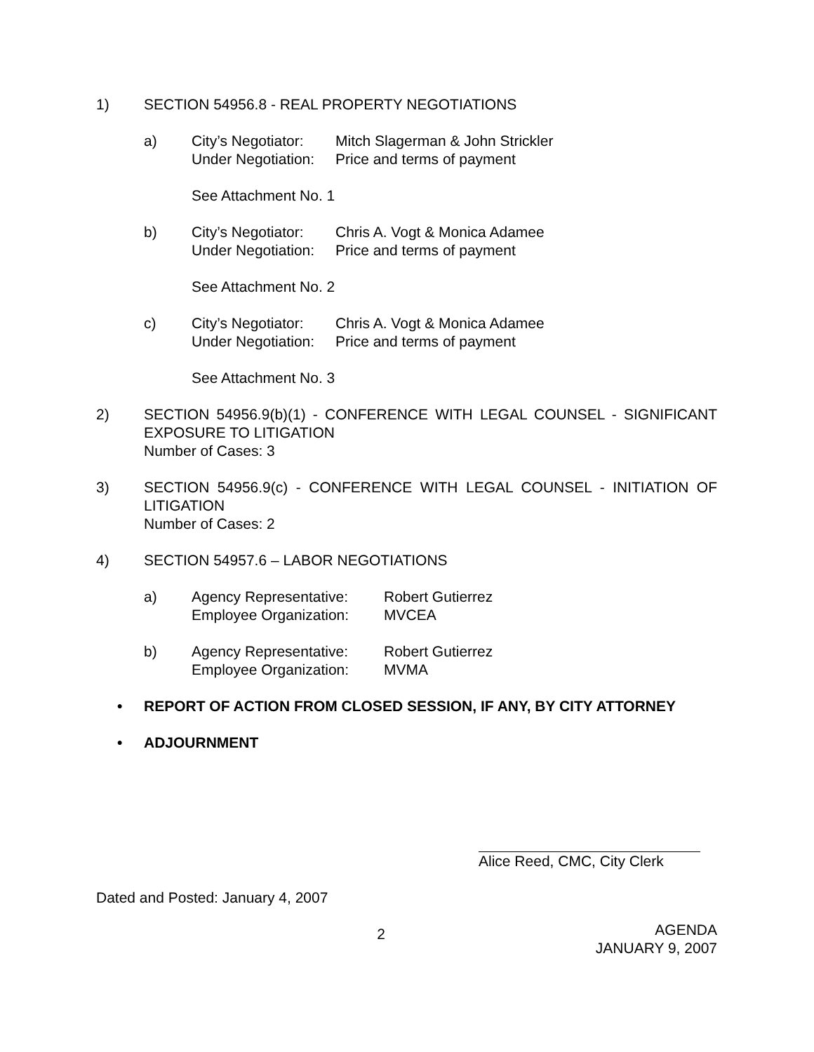1) SECTION 54956.8 - REAL PROPERTY NEGOTIATIONS
a) City’s Negotiator: Mitch Slagerman & John Strickler
Under Negotiation: Price and terms of payment
See Attachment No. 1
b) City’s Negotiator: Chris A. Vogt & Monica Adamee
Under Negotiation: Price and terms of payment
See Attachment No. 2
c) City’s Negotiator: Chris A. Vogt & Monica Adamee
Under Negotiation: Price and terms of payment
See Attachment No. 3
2) SECTION 54956.9(b)(1) - CONFERENCE WITH LEGAL COUNSEL - SIGNIFICANT EXPOSURE TO LITIGATION
Number of Cases: 3
3) SECTION 54956.9(c) - CONFERENCE WITH LEGAL COUNSEL - INITIATION OF LITIGATION
Number of Cases: 2
4) SECTION 54957.6 – LABOR NEGOTIATIONS
a) Agency Representative: Robert Gutierrez
Employee Organization: MVCEA
b) Agency Representative: Robert Gutierrez
Employee Organization: MVMA
• REPORT OF ACTION FROM CLOSED SESSION, IF ANY, BY CITY ATTORNEY
• ADJOURNMENT
Alice Reed, CMC, City Clerk
Dated and Posted: January 4, 2007
2
AGENDA
JANUARY 9, 2007